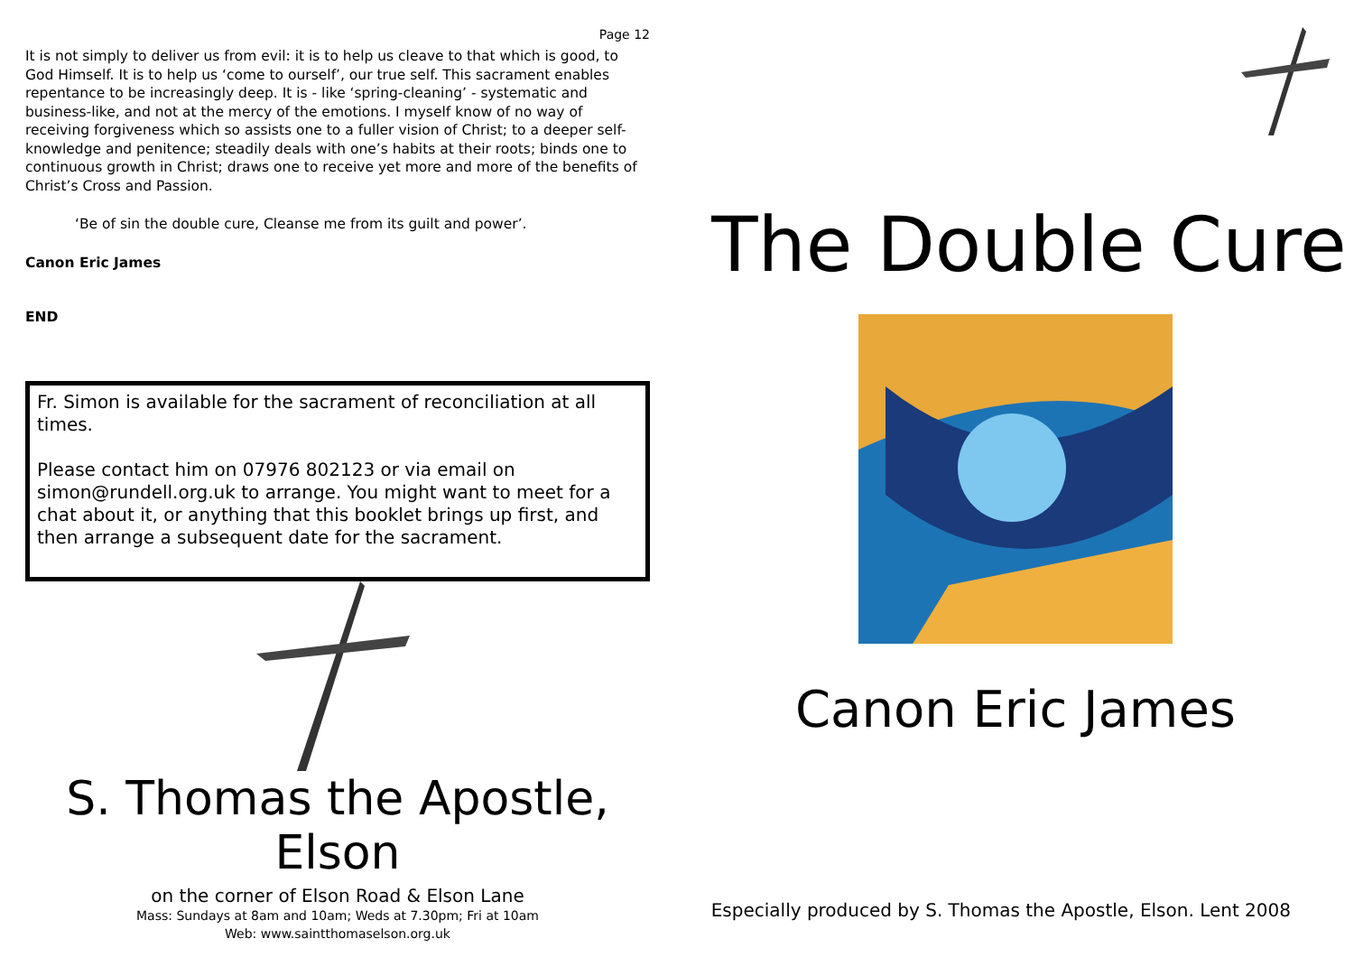Page 12
It is not simply to deliver us from evil: it is to help us cleave to that which is good, to God Himself. It is to help us ‘come to ourself’, our true self. This sacrament enables repentance to be increasingly deep. It is - like ‘spring-cleaning’ - systematic and business-like, and not at the mercy of the emotions. I myself know of no way of receiving forgiveness which so assists one to a fuller vision of Christ; to a deeper self-knowledge and penitence; steadily deals with one’s habits at their roots; binds one to continuous growth in Christ; draws one to receive yet more and more of the benefits of Christ’s Cross and Passion.
‘Be of sin the double cure, Cleanse me from its guilt and power’.
Canon Eric James
END
Fr. Simon is available for the sacrament of reconciliation at all times.
Please contact him on 07976 802123 or via email on simon@rundell.org.uk to arrange. You might want to meet for a chat about it, or anything that this booklet brings up first, and then arrange a subsequent date for the sacrament.
S. Thomas the Apostle, Elson
on the corner of Elson Road & Elson Lane
Mass: Sundays at 8am and 10am; Weds at 7.30pm; Fri at 10am
Web: www.saintthomaselson.org.uk
The Double Cure
Canon Eric James
Especially produced by S. Thomas the Apostle, Elson. Lent 2008